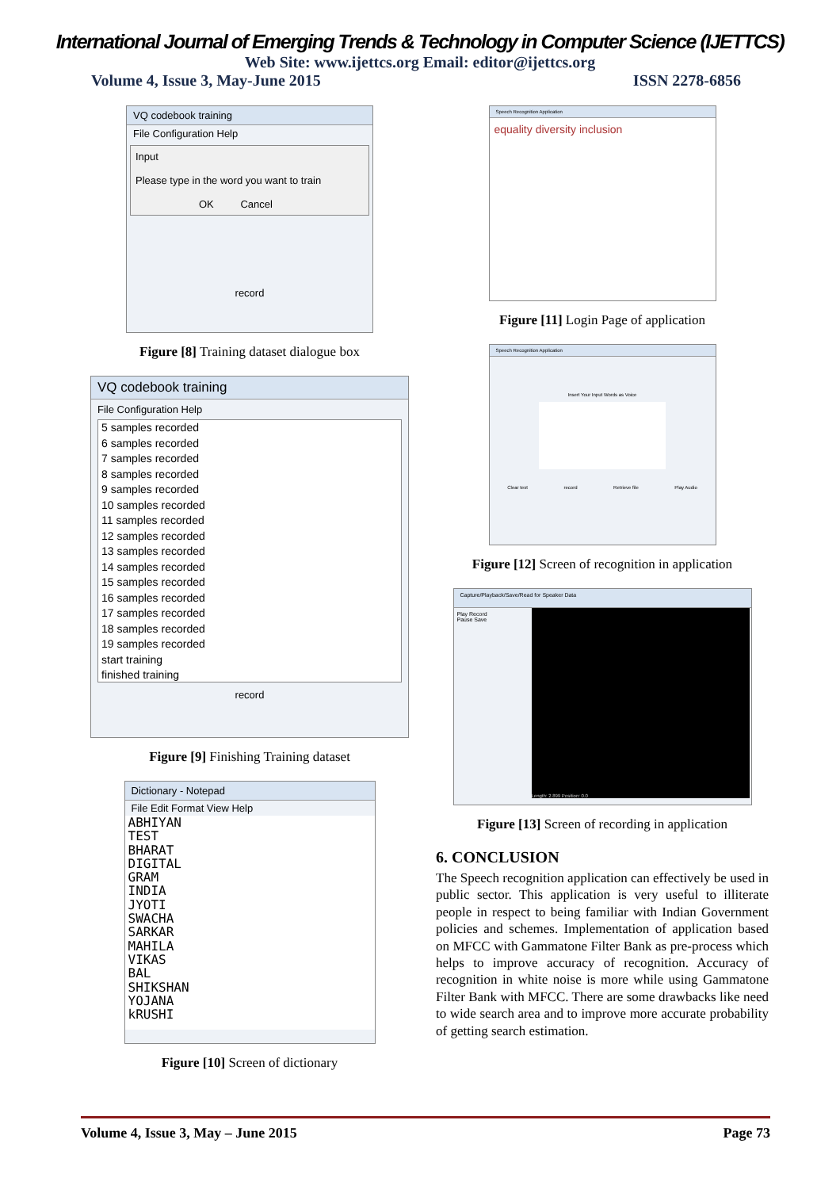International Journal of Emerging Trends & Technology in Computer Science (IJETTCS)
Web Site: www.ijettcs.org Email: editor@ijettcs.org
Volume 4, Issue 3, May-June 2015 ISSN 2278-6856
VQ codebook training
File Configuration Help
Input
Please type in the word you want to train
OK Cancel
record
Figure [8] Training dataset dialogue box
VQ codebook training
File Configuration Help
5 samples recorded
6 samples recorded
7 samples recorded
8 samples recorded
9 samples recorded
10 samples recorded
11 samples recorded
12 samples recorded
13 samples recorded
14 samples recorded
15 samples recorded
16 samples recorded
17 samples recorded
18 samples recorded
19 samples recorded
start training
finished training
record
Figure [9] Finishing Training dataset
Dictionary - Notepad
File Edit Format View Help
ABHIYAN
TEST
BHARAT
DIGITAL
GRAM
INDIA
JYOTI
SWACHA
SARKAR
MAHILA
VIKAS
BAL
SHIKSHAN
YOJANA
kRUSHI
Figure [10] Screen of dictionary
Speech Recognition Application
equality diversity inclusion
Figure [11] Login Page of application
Speech Recognition Application
Insert Your Input Words as Voice
Clear text record Retrieve file Play Audio
Figure [12] Screen of recognition in application
Capture/Playback/Save/Read for Speaker Data
Play Record
Pause Save
Length: 2.899 Position: 0.0
Figure [13] Screen of recording in application
6. CONCLUSION
The Speech recognition application can effectively be used in public sector. This application is very useful to illiterate people in respect to being familiar with Indian Government policies and schemes. Implementation of application based on MFCC with Gammatone Filter Bank as pre-process which helps to improve accuracy of recognition. Accuracy of recognition in white noise is more while using Gammatone Filter Bank with MFCC. There are some drawbacks like need to wide search area and to improve more accurate probability of getting search estimation.
Volume 4, Issue 3, May – June 2015 Page 73